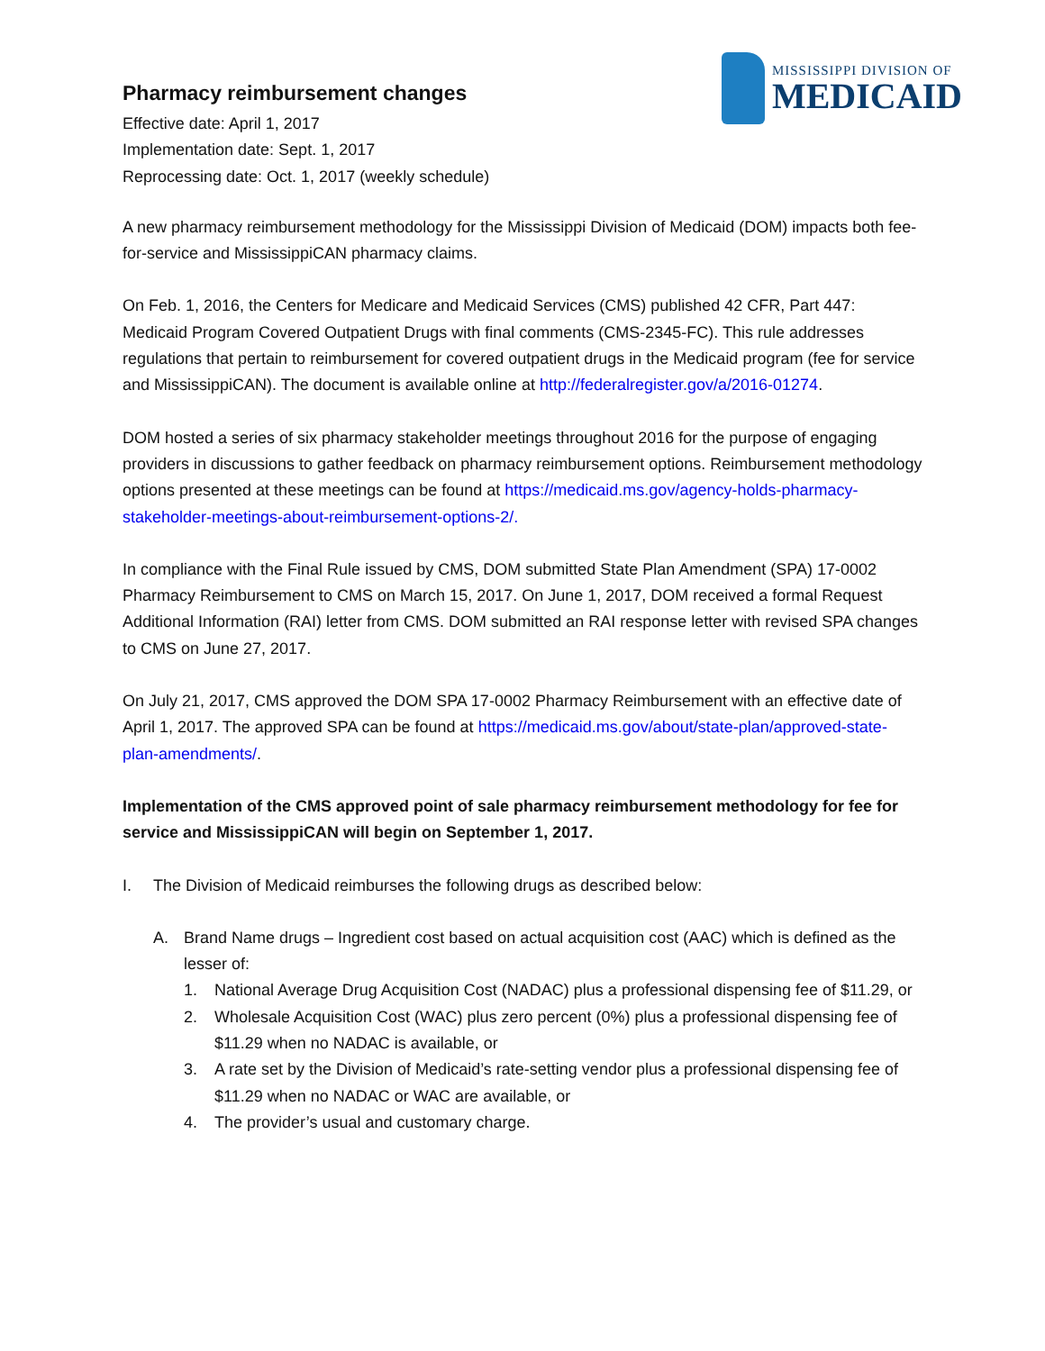MISSISSIPPI DIVISION OF
MEDICAID
Pharmacy reimbursement changes
Effective date: April 1, 2017
Implementation date: Sept. 1, 2017
Reprocessing date: Oct. 1, 2017 (weekly schedule)
A new pharmacy reimbursement methodology for the Mississippi Division of Medicaid (DOM) impacts both fee-for-service and MississippiCAN pharmacy claims.
On Feb. 1, 2016, the Centers for Medicare and Medicaid Services (CMS) published 42 CFR, Part 447: Medicaid Program Covered Outpatient Drugs with final comments (CMS-2345-FC). This rule addresses regulations that pertain to reimbursement for covered outpatient drugs in the Medicaid program (fee for service and MississippiCAN). The document is available online at http://federalregister.gov/a/2016-01274.
DOM hosted a series of six pharmacy stakeholder meetings throughout 2016 for the purpose of engaging providers in discussions to gather feedback on pharmacy reimbursement options. Reimbursement methodology options presented at these meetings can be found at https://medicaid.ms.gov/agency-holds-pharmacy-stakeholder-meetings-about-reimbursement-options-2/.
In compliance with the Final Rule issued by CMS, DOM submitted State Plan Amendment (SPA) 17-0002 Pharmacy Reimbursement to CMS on March 15, 2017. On June 1, 2017, DOM received a formal Request Additional Information (RAI) letter from CMS. DOM submitted an RAI response letter with revised SPA changes to CMS on June 27, 2017.
On July 21, 2017, CMS approved the DOM SPA 17-0002 Pharmacy Reimbursement with an effective date of April 1, 2017. The approved SPA can be found at https://medicaid.ms.gov/about/state-plan/approved-state-plan-amendments/.
Implementation of the CMS approved point of sale pharmacy reimbursement methodology for fee for service and MississippiCAN will begin on September 1, 2017.
I. The Division of Medicaid reimburses the following drugs as described below:
A. Brand Name drugs – Ingredient cost based on actual acquisition cost (AAC) which is defined as the lesser of:
1. National Average Drug Acquisition Cost (NADAC) plus a professional dispensing fee of $11.29, or
2. Wholesale Acquisition Cost (WAC) plus zero percent (0%) plus a professional dispensing fee of $11.29 when no NADAC is available, or
3. A rate set by the Division of Medicaid’s rate-setting vendor plus a professional dispensing fee of $11.29 when no NADAC or WAC are available, or
4. The provider’s usual and customary charge.